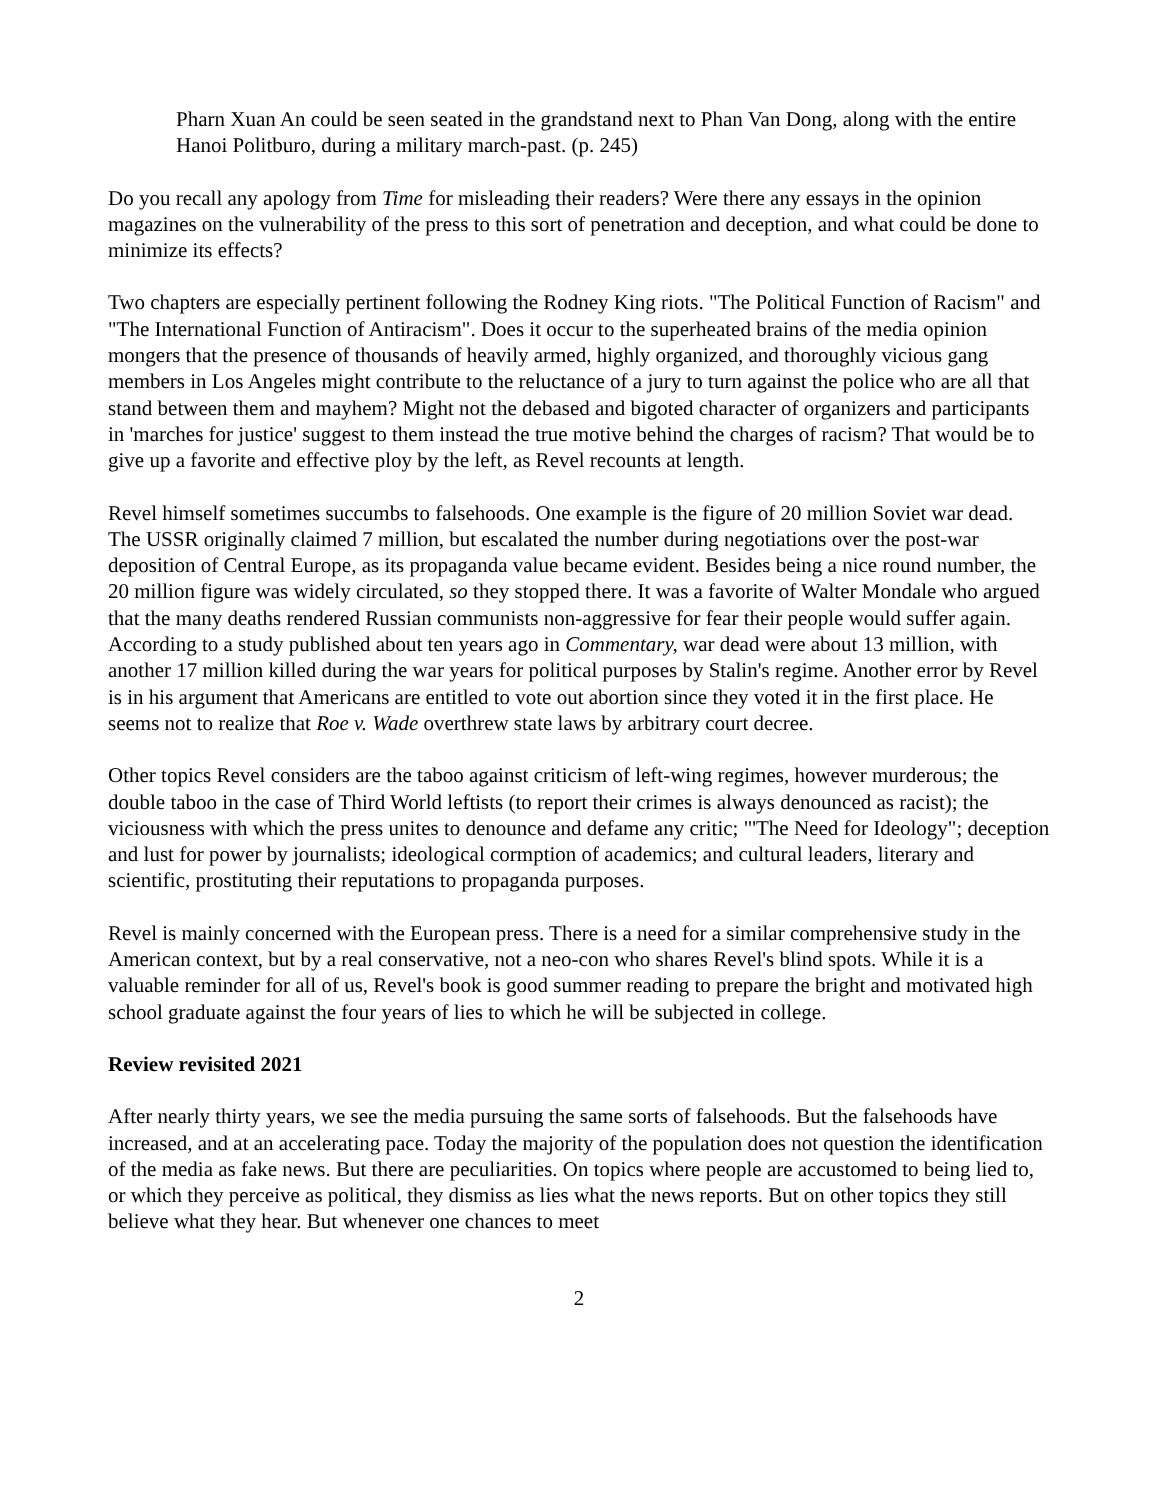Pharn Xuan An could be seen seated in the grandstand next to Phan Van Dong, along with the entire Hanoi Politburo, during a military march-past. (p. 245)
Do you recall any apology from Time for misleading their readers? Were there any essays in the opinion magazines on the vulnerability of the press to this sort of penetration and deception, and what could be done to minimize its effects?
Two chapters are especially pertinent following the Rodney King riots. "The Political Function of Racism" and "The International Function of Antiracism". Does it occur to the superheated brains of the media opinion mongers that the presence of thousands of heavily armed, highly organized, and thoroughly vicious gang members in Los Angeles might contribute to the reluctance of a jury to turn against the police who are all that stand between them and mayhem? Might not the debased and bigoted character of organizers and participants in 'marches for justice' suggest to them instead the true motive behind the charges of racism? That would be to give up a favorite and effective ploy by the left, as Revel recounts at length.
Revel himself sometimes succumbs to falsehoods. One example is the figure of 20 million Soviet war dead. The USSR originally claimed 7 million, but escalated the number during negotiations over the post-war deposition of Central Europe, as its propaganda value became evident. Besides being a nice round number, the 20 million figure was widely circulated, so they stopped there. It was a favorite of Walter Mondale who argued that the many deaths rendered Russian communists non-aggressive for fear their people would suffer again. According to a study published about ten years ago in Commentary, war dead were about 13 million, with another 17 million killed during the war years for political purposes by Stalin's regime. Another error by Revel is in his argument that Americans are entitled to vote out abortion since they voted it in the first place. He seems not to realize that Roe v. Wade overthrew state laws by arbitrary court decree.
Other topics Revel considers are the taboo against criticism of left-wing regimes, however murderous; the double taboo in the case of Third World leftists (to report their crimes is always denounced as racist); the viciousness with which the press unites to denounce and defame any critic; "'The Need for Ideology"; deception and lust for power by journalists; ideological cormption of academics; and cultural leaders, literary and scientific, prostituting their reputations to propaganda purposes.
Revel is mainly concerned with the European press. There is a need for a similar comprehensive study in the American context, but by a real conservative, not a neo-con who shares Revel's blind spots. While it is a valuable reminder for all of us, Revel's book is good summer reading to prepare the bright and motivated high school graduate against the four years of lies to which he will be subjected in college.
Review revisited 2021
After nearly thirty years, we see the media pursuing the same sorts of falsehoods. But the falsehoods have increased, and at an accelerating pace. Today the majority of the population does not question the identification of the media as fake news. But there are peculiarities. On topics where people are accustomed to being lied to, or which they perceive as political, they dismiss as lies what the news reports. But on other topics they still believe what they hear. But whenever one chances to meet
2